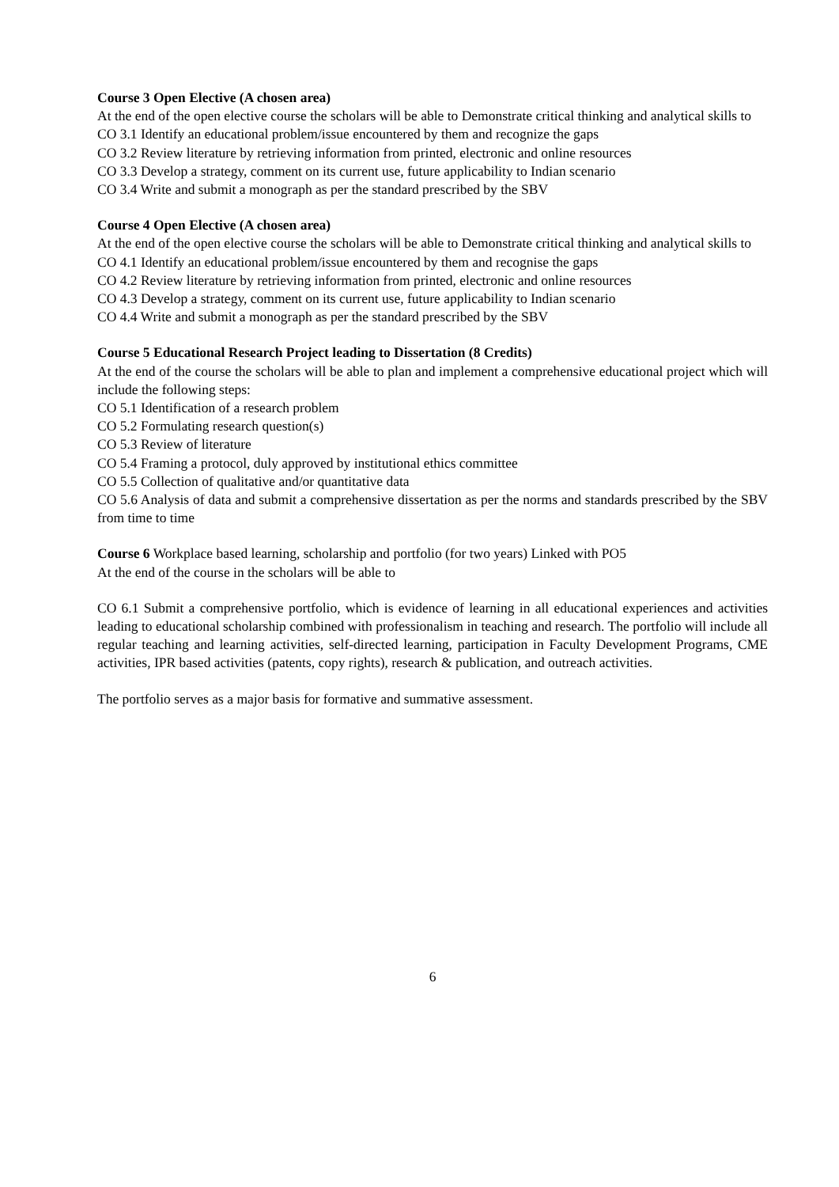Course 3 Open Elective (A chosen area)
At the end of the open elective course the scholars will be able to Demonstrate critical thinking and analytical skills to
CO 3.1 Identify an educational problem/issue encountered by them and recognize the gaps
CO 3.2 Review literature by retrieving information from printed, electronic and online resources
CO 3.3 Develop a strategy, comment on its current use, future applicability to Indian scenario
CO 3.4 Write and submit a monograph as per the standard prescribed by the SBV
Course 4 Open Elective (A chosen area)
At the end of the open elective course the scholars will be able to Demonstrate critical thinking and analytical skills to
CO 4.1 Identify an educational problem/issue encountered by them and recognise the gaps
CO 4.2 Review literature by retrieving information from printed, electronic and online resources
CO 4.3 Develop a strategy, comment on its current use, future applicability to Indian scenario
CO 4.4 Write and submit a monograph as per the standard prescribed by the SBV
Course 5 Educational Research Project leading to Dissertation (8 Credits)
At the end of the course the scholars will be able to plan and implement a comprehensive educational project which will include the following steps:
CO 5.1 Identification of a research problem
CO 5.2 Formulating research question(s)
CO 5.3 Review of literature
CO 5.4 Framing a protocol, duly approved by institutional ethics committee
CO 5.5 Collection of qualitative and/or quantitative data
CO 5.6 Analysis of data and submit a comprehensive dissertation as per the norms and standards prescribed by the SBV from time to time
Course 6 Workplace based learning, scholarship and portfolio (for two years) Linked with PO5
At the end of the course in the scholars will be able to
CO 6.1 Submit a comprehensive portfolio, which is evidence of learning in all educational experiences and activities leading to educational scholarship combined with professionalism in teaching and research. The portfolio will include all regular teaching and learning activities, self-directed learning, participation in Faculty Development Programs, CME activities, IPR based activities (patents, copy rights), research & publication, and outreach activities.
The portfolio serves as a major basis for formative and summative assessment.
6